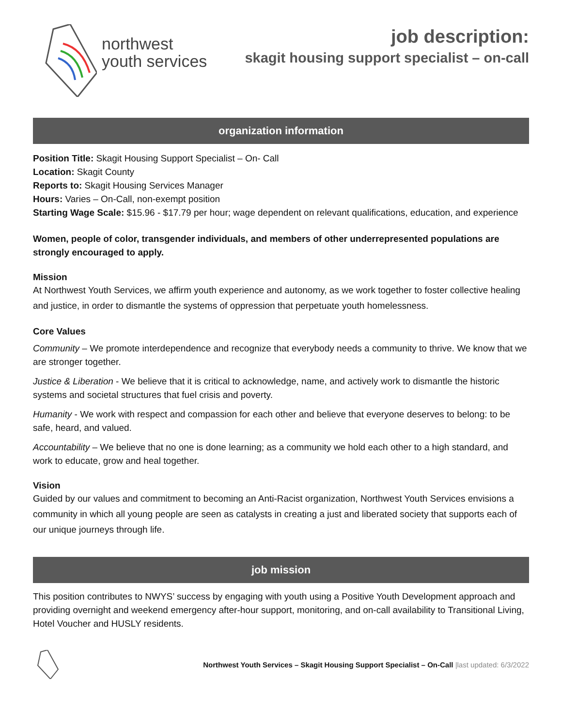northwest
youth services
job description:
skagit housing support specialist – on-call
organization information
Position Title: Skagit Housing Support Specialist – On- Call
Location: Skagit County
Reports to: Skagit Housing Services Manager
Hours: Varies – On-Call, non-exempt position
Starting Wage Scale: $15.96 - $17.79 per hour; wage dependent on relevant qualifications, education, and experience
Women, people of color, transgender individuals, and members of other underrepresented populations are strongly encouraged to apply.
Mission
At Northwest Youth Services, we affirm youth experience and autonomy, as we work together to foster collective healing and justice, in order to dismantle the systems of oppression that perpetuate youth homelessness.
Core Values
Community – We promote interdependence and recognize that everybody needs a community to thrive. We know that we are stronger together.
Justice & Liberation - We believe that it is critical to acknowledge, name, and actively work to dismantle the historic systems and societal structures that fuel crisis and poverty.
Humanity - We work with respect and compassion for each other and believe that everyone deserves to belong: to be safe, heard, and valued.
Accountability – We believe that no one is done learning; as a community we hold each other to a high standard, and work to educate, grow and heal together.
Vision
Guided by our values and commitment to becoming an Anti-Racist organization, Northwest Youth Services envisions a community in which all young people are seen as catalysts in creating a just and liberated society that supports each of our unique journeys through life.
job mission
This position contributes to NWYS’ success by engaging with youth using a Positive Youth Development approach and providing overnight and weekend emergency after-hour support, monitoring, and on-call availability to Transitional Living, Hotel Voucher and HUSLY residents.
Northwest Youth Services – Skagit Housing Support Specialist – On-Call |last updated: 6/3/2022